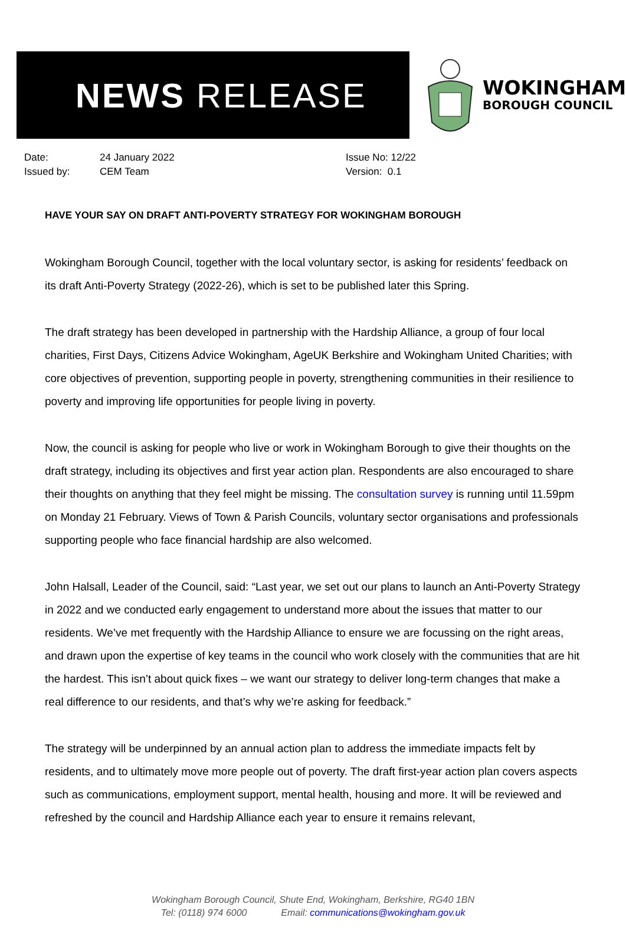NEWS RELEASE
WOKINGHAM
BOROUGH COUNCIL
Date:
Issued by:
24 January 2022
CEM Team
Issue No: 12/22
Version: 0.1
HAVE YOUR SAY ON DRAFT ANTI-POVERTY STRATEGY FOR WOKINGHAM BOROUGH
Wokingham Borough Council, together with the local voluntary sector, is asking for residents’ feedback on its draft Anti-Poverty Strategy (2022-26), which is set to be published later this Spring.
The draft strategy has been developed in partnership with the Hardship Alliance, a group of four local charities, First Days, Citizens Advice Wokingham, AgeUK Berkshire and Wokingham United Charities; with core objectives of prevention, supporting people in poverty, strengthening communities in their resilience to poverty and improving life opportunities for people living in poverty.
Now, the council is asking for people who live or work in Wokingham Borough to give their thoughts on the draft strategy, including its objectives and first year action plan. Respondents are also encouraged to share their thoughts on anything that they feel might be missing. The consultation survey is running until 11.59pm on Monday 21 February. Views of Town & Parish Councils, voluntary sector organisations and professionals supporting people who face financial hardship are also welcomed.
John Halsall, Leader of the Council, said: “Last year, we set out our plans to launch an Anti-Poverty Strategy in 2022 and we conducted early engagement to understand more about the issues that matter to our residents. We’ve met frequently with the Hardship Alliance to ensure we are focussing on the right areas, and drawn upon the expertise of key teams in the council who work closely with the communities that are hit the hardest. This isn’t about quick fixes – we want our strategy to deliver long-term changes that make a real difference to our residents, and that’s why we’re asking for feedback.”
The strategy will be underpinned by an annual action plan to address the immediate impacts felt by residents, and to ultimately move more people out of poverty. The draft first-year action plan covers aspects such as communications, employment support, mental health, housing and more. It will be reviewed and refreshed by the council and Hardship Alliance each year to ensure it remains relevant,
Wokingham Borough Council, Shute End, Wokingham, Berkshire, RG40 1BN
Tel: (0118) 974 6000 Email: communications@wokingham.gov.uk